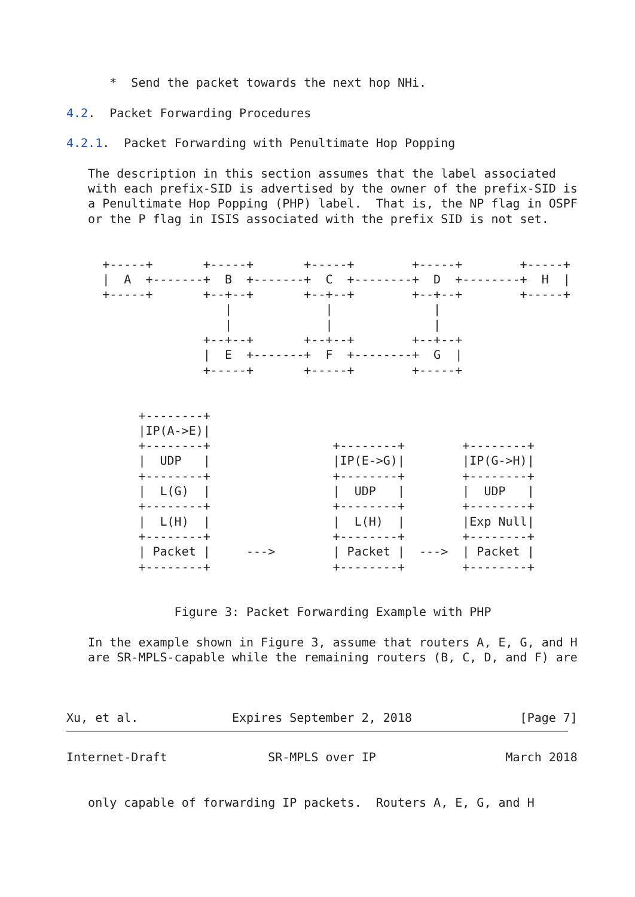*  Send the packet towards the next hop NHi.

4.2.  Packet Forwarding Procedures

4.2.1.  Packet Forwarding with Penultimate Hop Popping

   The description in this section assumes that the label associated
   with each prefix-SID is advertised by the owner of the prefix-SID is
   a Penultimate Hop Popping (PHP) label.  That is, the NP flag in OSPF
   or the P flag in ISIS associated with the prefix SID is not set.


     +-----+       +-----+       +-----+        +-----+        +-----+
     |  A  +-------+  B  +-------+  C  +--------+  D  +--------+  H  |
     +-----+       +--+--+       +--+--+        +--+--+        +-----+
                      |             |              |
                      |             |              |
                   +--+--+       +--+--+        +--+--+
                   |  E  +-------+  F  +--------+  G  |
                   +-----+       +-----+        +-----+


          +--------+
          |IP(A->E)|
          +--------+                 +--------+        +--------+
          |  UDP   |                 |IP(E->G)|        |IP(G->H)|
          +--------+                 +--------+        +--------+
          |  L(G)  |                 |  UDP   |        |  UDP   |
          +--------+                 +--------+        +--------+
          |  L(H)  |                 |  L(H)  |        |Exp Null|
          +--------+                 +--------+        +--------+
          | Packet |     --->        | Packet |  --->  | Packet |
          +--------+                 +--------+        +--------+


               Figure 3: Packet Forwarding Example with PHP

   In the example shown in Figure 3, assume that routers A, E, G, and H
   are SR-MPLS-capable while the remaining routers (B, C, D, and F) are



Xu, et al.             Expires September 2, 2018               [Page 7]
Internet-Draft              SR-MPLS over IP                  March 2018


   only capable of forwarding IP packets.  Routers A, E, G, and H